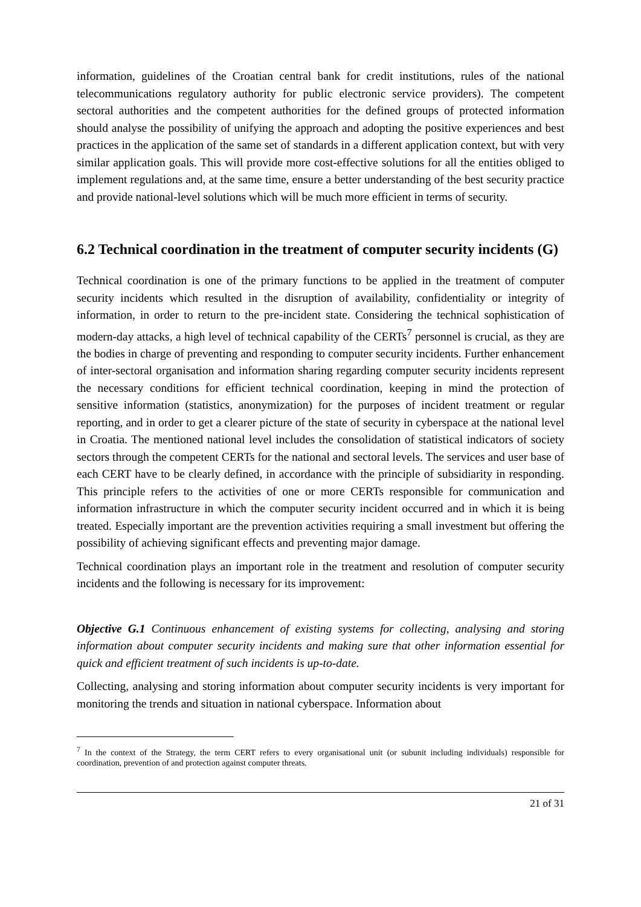information, guidelines of the Croatian central bank for credit institutions, rules of the national telecommunications regulatory authority for public electronic service providers). The competent sectoral authorities and the competent authorities for the defined groups of protected information should analyse the possibility of unifying the approach and adopting the positive experiences and best practices in the application of the same set of standards in a different application context, but with very similar application goals. This will provide more cost-effective solutions for all the entities obliged to implement regulations and, at the same time, ensure a better understanding of the best security practice and provide national-level solutions which will be much more efficient in terms of security.
6.2 Technical coordination in the treatment of computer security incidents (G)
Technical coordination is one of the primary functions to be applied in the treatment of computer security incidents which resulted in the disruption of availability, confidentiality or integrity of information, in order to return to the pre-incident state. Considering the technical sophistication of modern-day attacks, a high level of technical capability of the CERTs<sup>7</sup> personnel is crucial, as they are the bodies in charge of preventing and responding to computer security incidents. Further enhancement of inter-sectoral organisation and information sharing regarding computer security incidents represent the necessary conditions for efficient technical coordination, keeping in mind the protection of sensitive information (statistics, anonymization) for the purposes of incident treatment or regular reporting, and in order to get a clearer picture of the state of security in cyberspace at the national level in Croatia. The mentioned national level includes the consolidation of statistical indicators of society sectors through the competent CERTs for the national and sectoral levels. The services and user base of each CERT have to be clearly defined, in accordance with the principle of subsidiarity in responding. This principle refers to the activities of one or more CERTs responsible for communication and information infrastructure in which the computer security incident occurred and in which it is being treated. Especially important are the prevention activities requiring a small investment but offering the possibility of achieving significant effects and preventing major damage.
Technical coordination plays an important role in the treatment and resolution of computer security incidents and the following is necessary for its improvement:
Objective G.1 Continuous enhancement of existing systems for collecting, analysing and storing information about computer security incidents and making sure that other information essential for quick and efficient treatment of such incidents is up-to-date.
Collecting, analysing and storing information about computer security incidents is very important for monitoring the trends and situation in national cyberspace. Information about
<sup>7</sup> In the context of the Strategy, the term CERT refers to every organisational unit (or subunit including individuals) responsible for coordination, prevention of and protection against computer threats.
21 of 31